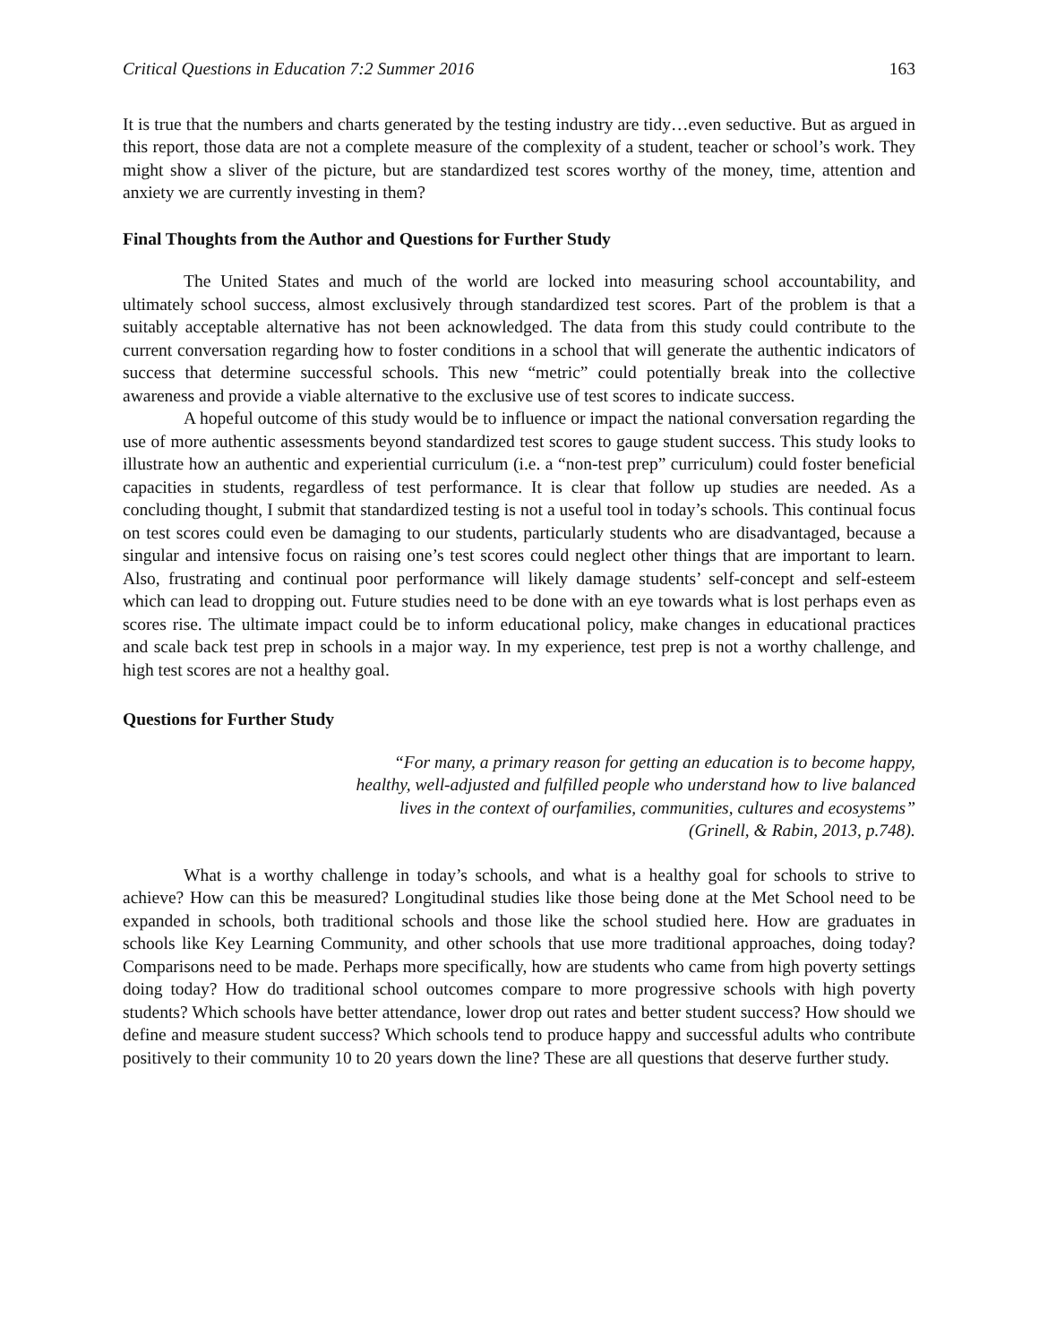Critical Questions in Education 7:2 Summer 2016 163
It is true that the numbers and charts generated by the testing industry are tidy…even seductive. But as argued in this report, those data are not a complete measure of the complexity of a student, teacher or school’s work. They might show a sliver of the picture, but are standardized test scores worthy of the money, time, attention and anxiety we are currently investing in them?
Final Thoughts from the Author and Questions for Further Study
The United States and much of the world are locked into measuring school accountability, and ultimately school success, almost exclusively through standardized test scores. Part of the problem is that a suitably acceptable alternative has not been acknowledged. The data from this study could contribute to the current conversation regarding how to foster conditions in a school that will generate the authentic indicators of success that determine successful schools. This new “metric” could potentially break into the collective awareness and provide a viable alternative to the exclusive use of test scores to indicate success.
A hopeful outcome of this study would be to influence or impact the national conversation regarding the use of more authentic assessments beyond standardized test scores to gauge student success. This study looks to illustrate how an authentic and experiential curriculum (i.e. a “non-test prep” curriculum) could foster beneficial capacities in students, regardless of test performance. It is clear that follow up studies are needed. As a concluding thought, I submit that standardized testing is not a useful tool in today’s schools. This continual focus on test scores could even be damaging to our students, particularly students who are disadvantaged, because a singular and intensive focus on raising one’s test scores could neglect other things that are important to learn. Also, frustrating and continual poor performance will likely damage students’ self-concept and self-esteem which can lead to dropping out. Future studies need to be done with an eye towards what is lost perhaps even as scores rise. The ultimate impact could be to inform educational policy, make changes in educational practices and scale back test prep in schools in a major way. In my experience, test prep is not a worthy challenge, and high test scores are not a healthy goal.
Questions for Further Study
“For many, a primary reason for getting an education is to become happy,
healthy, well-adjusted and fulfilled people who understand how to live balanced
lives in the context of ourfamilies, communities, cultures and ecosystems”
(Grinell, & Rabin, 2013, p.748).
What is a worthy challenge in today’s schools, and what is a healthy goal for schools to strive to achieve? How can this be measured? Longitudinal studies like those being done at the Met School need to be expanded in schools, both traditional schools and those like the school studied here. How are graduates in schools like Key Learning Community, and other schools that use more traditional approaches, doing today? Comparisons need to be made. Perhaps more specifically, how are students who came from high poverty settings doing today? How do traditional school outcomes compare to more progressive schools with high poverty students? Which schools have better attendance, lower drop out rates and better student success? How should we define and measure student success? Which schools tend to produce happy and successful adults who contribute positively to their community 10 to 20 years down the line? These are all questions that deserve further study.